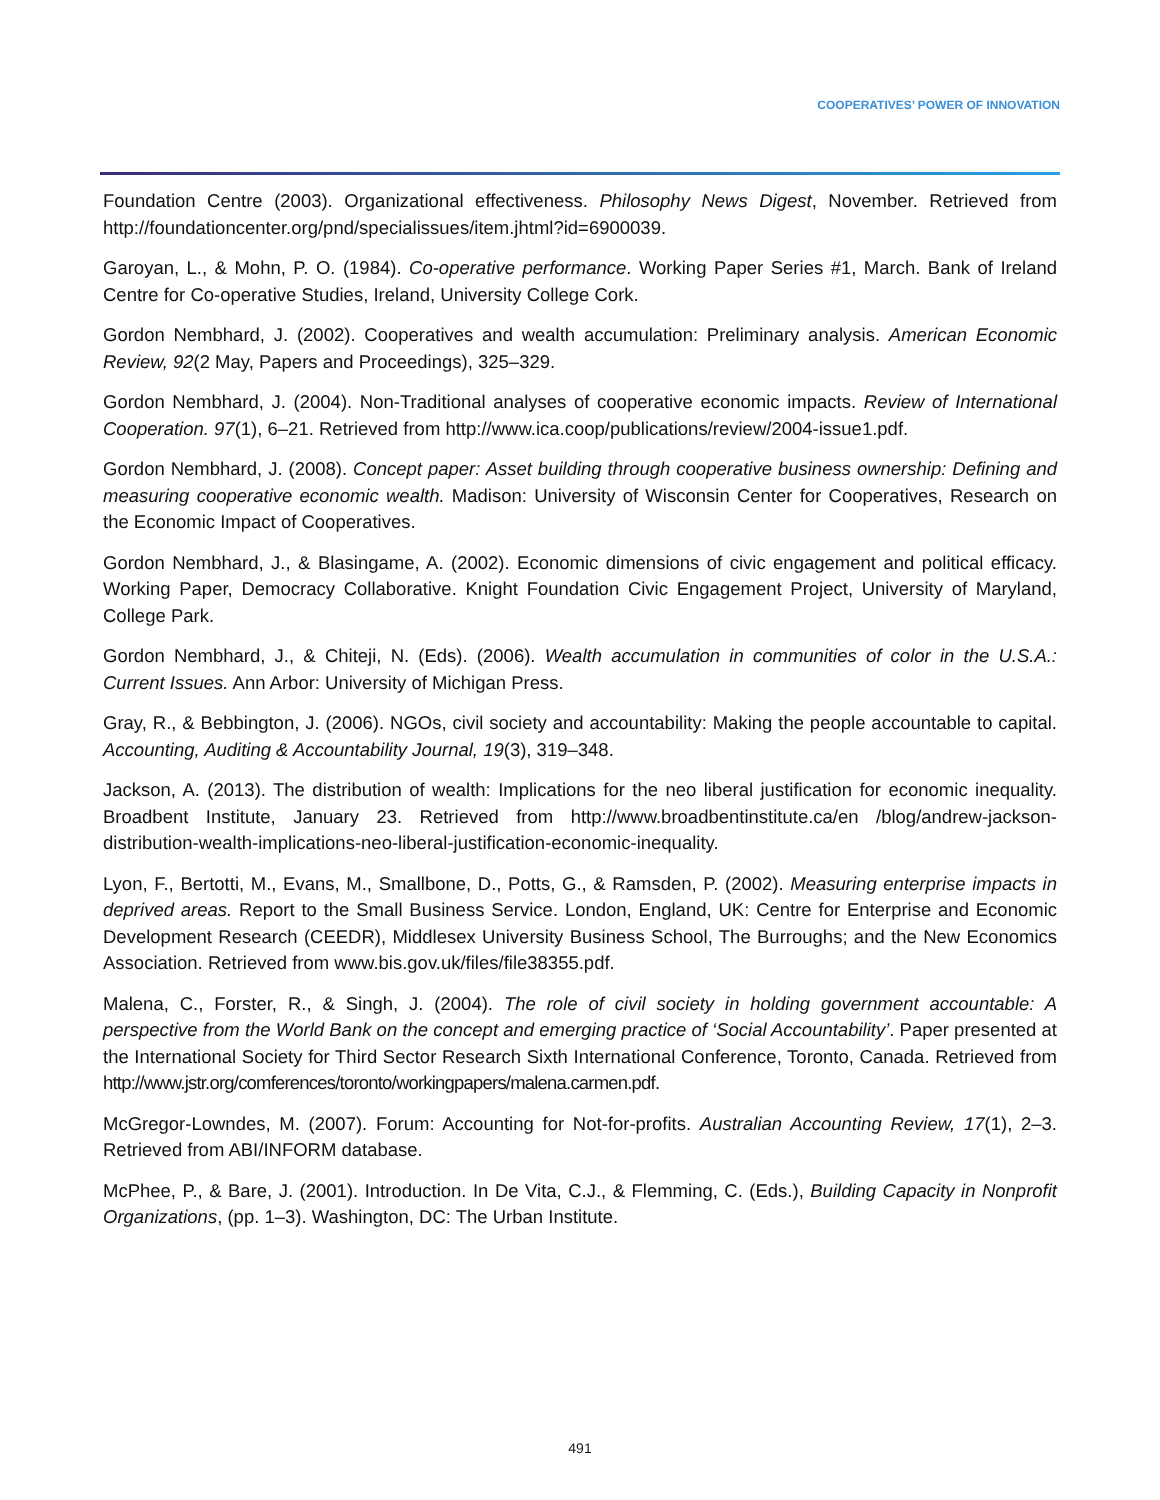COOPERATIVES’ POWER OF INNOVATION
Foundation Centre (2003). Organizational effectiveness. Philosophy News Digest, November. Retrieved from http://foundationcenter.org/pnd/specialissues/item.jhtml?id=6900039.
Garoyan, L., & Mohn, P. O. (1984). Co-operative performance. Working Paper Series #1, March. Bank of Ireland Centre for Co-operative Studies, Ireland, University College Cork.
Gordon Nembhard, J. (2002). Cooperatives and wealth accumulation: Preliminary analysis. American Economic Review, 92(2 May, Papers and Proceedings), 325–329.
Gordon Nembhard, J. (2004). Non-Traditional analyses of cooperative economic impacts. Review of International Cooperation. 97(1), 6–21. Retrieved from http://www.ica.coop/publications/review/2004-issue1.pdf.
Gordon Nembhard, J. (2008). Concept paper: Asset building through cooperative business ownership: Defining and measuring cooperative economic wealth. Madison: University of Wisconsin Center for Cooperatives, Research on the Economic Impact of Cooperatives.
Gordon Nembhard, J., & Blasingame, A. (2002). Economic dimensions of civic engagement and political efficacy. Working Paper, Democracy Collaborative. Knight Foundation Civic Engagement Project, University of Maryland, College Park.
Gordon Nembhard, J., & Chiteji, N. (Eds). (2006). Wealth accumulation in communities of color in the U.S.A.: Current Issues. Ann Arbor: University of Michigan Press.
Gray, R., & Bebbington, J. (2006). NGOs, civil society and accountability: Making the people accountable to capital. Accounting, Auditing & Accountability Journal, 19(3), 319–348.
Jackson, A. (2013). The distribution of wealth: Implications for the neo liberal justification for economic inequality. Broadbent Institute, January 23. Retrieved from http://www.broadbentinstitute.ca/en /blog/andrew-jackson-distribution-wealth-implications-neo-liberal-justification-economic-inequality.
Lyon, F., Bertotti, M., Evans, M., Smallbone, D., Potts, G., & Ramsden, P. (2002). Measuring enterprise impacts in deprived areas. Report to the Small Business Service. London, England, UK: Centre for Enterprise and Economic Development Research (CEEDR), Middlesex University Business School, The Burroughs; and the New Economics Association. Retrieved from www.bis.gov.uk/files/file38355.pdf.
Malena, C., Forster, R., & Singh, J. (2004). The role of civil society in holding government accountable: A perspective from the World Bank on the concept and emerging practice of ‘Social Accountability’. Paper presented at the International Society for Third Sector Research Sixth International Conference, Toronto, Canada. Retrieved from http://www.jstr.org/comferences/toronto/workingpapers/malena.carmen.pdf.
McGregor-Lowndes, M. (2007). Forum: Accounting for Not-for-profits. Australian Accounting Review, 17(1), 2–3. Retrieved from ABI/INFORM database.
McPhee, P., & Bare, J. (2001). Introduction. In De Vita, C.J., & Flemming, C. (Eds.), Building Capacity in Nonprofit Organizations, (pp. 1–3). Washington, DC: The Urban Institute.
491